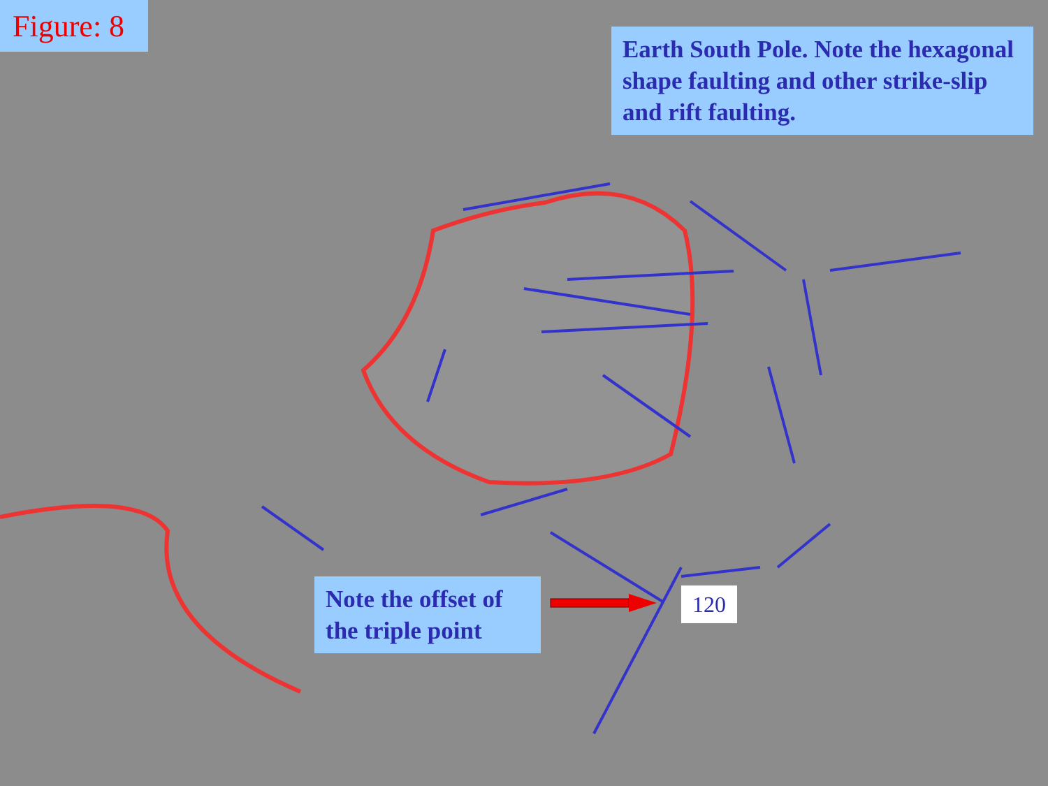Figure: 8
Earth South Pole. Note the hexagonal shape faulting and other strike-slip and rift faulting.
Note the offset of the triple point
120